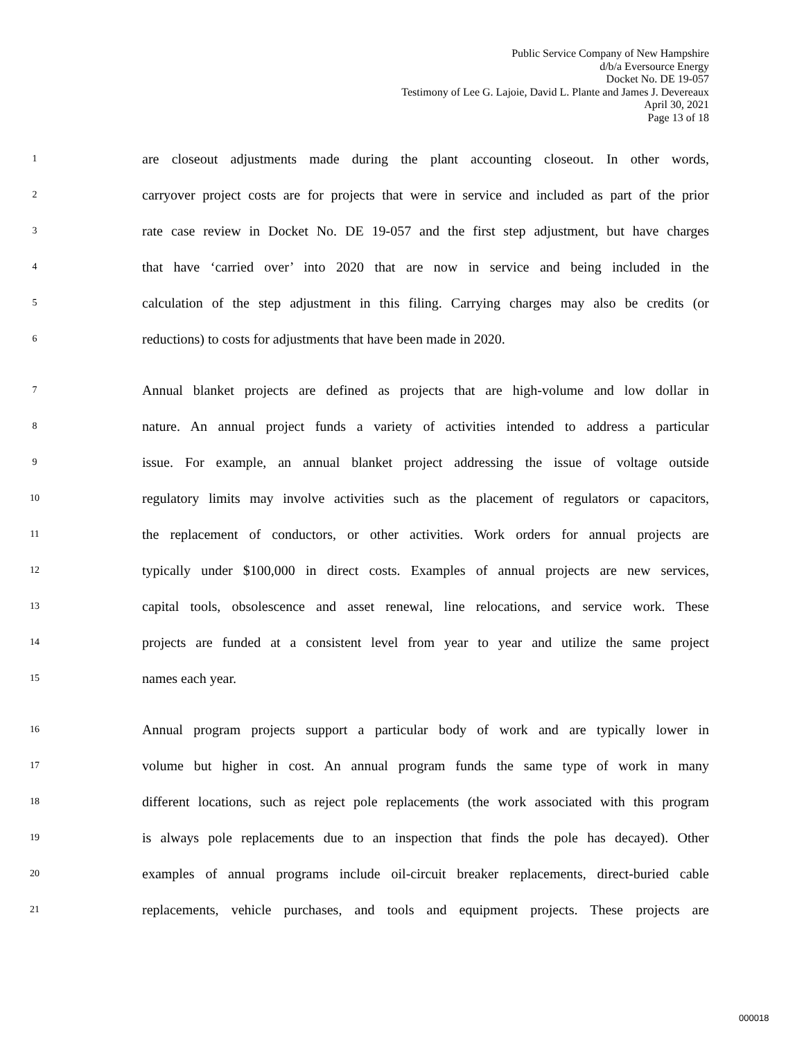Public Service Company of New Hampshire
d/b/a Eversource Energy
Docket No. DE 19-057
Testimony of Lee G. Lajoie, David L. Plante and James J. Devereaux
April 30, 2021
Page 13 of 18
1 are closeout adjustments made during the plant accounting closeout. In other words,
2 carryover project costs are for projects that were in service and included as part of the prior
3 rate case review in Docket No. DE 19-057 and the first step adjustment, but have charges
4 that have ‘carried over’ into 2020 that are now in service and being included in the
5 calculation of the step adjustment in this filing. Carrying charges may also be credits (or
6 reductions) to costs for adjustments that have been made in 2020.
7 Annual blanket projects are defined as projects that are high-volume and low dollar in
8 nature. An annual project funds a variety of activities intended to address a particular
9 issue. For example, an annual blanket project addressing the issue of voltage outside
10 regulatory limits may involve activities such as the placement of regulators or capacitors,
11 the replacement of conductors, or other activities. Work orders for annual projects are
12 typically under $100,000 in direct costs. Examples of annual projects are new services,
13 capital tools, obsolescence and asset renewal, line relocations, and service work. These
14 projects are funded at a consistent level from year to year and utilize the same project
15 names each year.
16 Annual program projects support a particular body of work and are typically lower in
17 volume but higher in cost. An annual program funds the same type of work in many
18 different locations, such as reject pole replacements (the work associated with this program
19 is always pole replacements due to an inspection that finds the pole has decayed). Other
20 examples of annual programs include oil-circuit breaker replacements, direct-buried cable
21 replacements, vehicle purchases, and tools and equipment projects. These projects are
000018